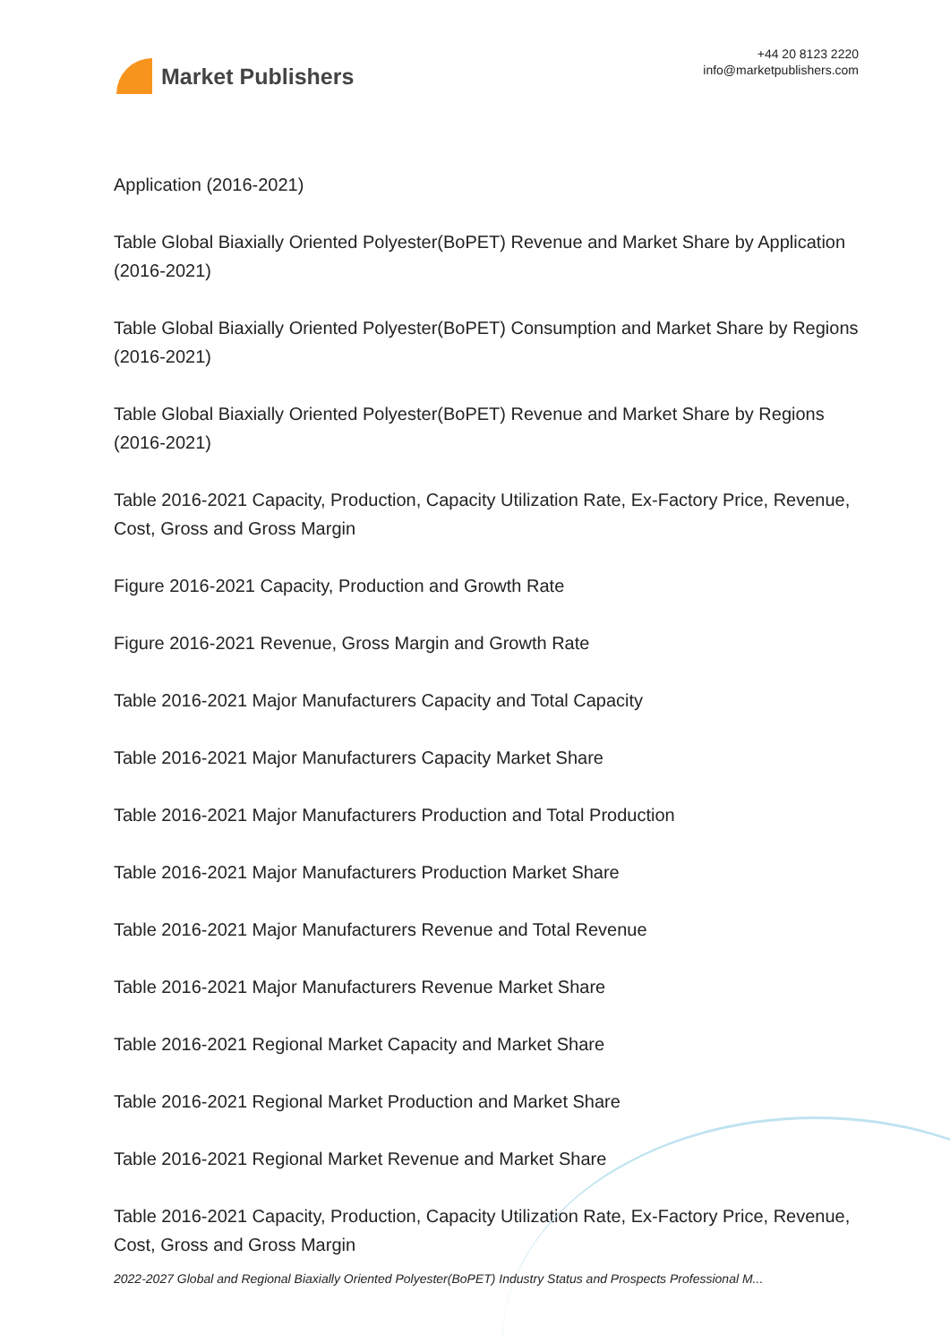Market Publishers
+44 20 8123 2220
info@marketpublishers.com
Application (2016-2021)
Table Global Biaxially Oriented Polyester(BoPET) Revenue and Market Share by Application (2016-2021)
Table Global Biaxially Oriented Polyester(BoPET) Consumption and Market Share by Regions (2016-2021)
Table Global Biaxially Oriented Polyester(BoPET) Revenue and Market Share by Regions (2016-2021)
Table 2016-2021 Capacity, Production, Capacity Utilization Rate, Ex-Factory Price, Revenue, Cost, Gross and Gross Margin
Figure 2016-2021 Capacity, Production and Growth Rate
Figure 2016-2021 Revenue, Gross Margin and Growth Rate
Table 2016-2021 Major Manufacturers Capacity and Total Capacity
Table 2016-2021 Major Manufacturers Capacity Market Share
Table 2016-2021 Major Manufacturers Production and Total Production
Table 2016-2021 Major Manufacturers Production Market Share
Table 2016-2021 Major Manufacturers Revenue and Total Revenue
Table 2016-2021 Major Manufacturers Revenue Market Share
Table 2016-2021 Regional Market Capacity and Market Share
Table 2016-2021 Regional Market Production and Market Share
Table 2016-2021 Regional Market Revenue and Market Share
Table 2016-2021 Capacity, Production, Capacity Utilization Rate, Ex-Factory Price, Revenue, Cost, Gross and Gross Margin
2022-2027 Global and Regional Biaxially Oriented Polyester(BoPET) Industry Status and Prospects Professional M...